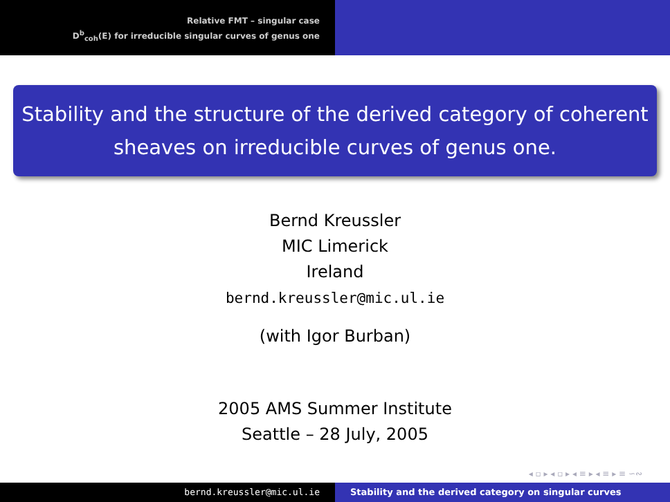Relative FMT – singular case
D<sup>b</sup><sub>coh</sub>(E) for irreducible singular curves of genus one
Stability and the structure of the derived category of coherent sheaves on irreducible curves of genus one.
Bernd Kreussler
MIC Limerick
Ireland
bernd.kreussler@mic.ul.ie
(with Igor Burban)
2005 AMS Summer Institute
Seattle – 28 July, 2005
◂ ▫ ▸ ◂ ▫ ▸ ◂ ≡ ▸ ◂ ≡ ▸ ≡ ∽∾
bernd.kreussler@mic.ul.ie Stability and the derived category on singular curves